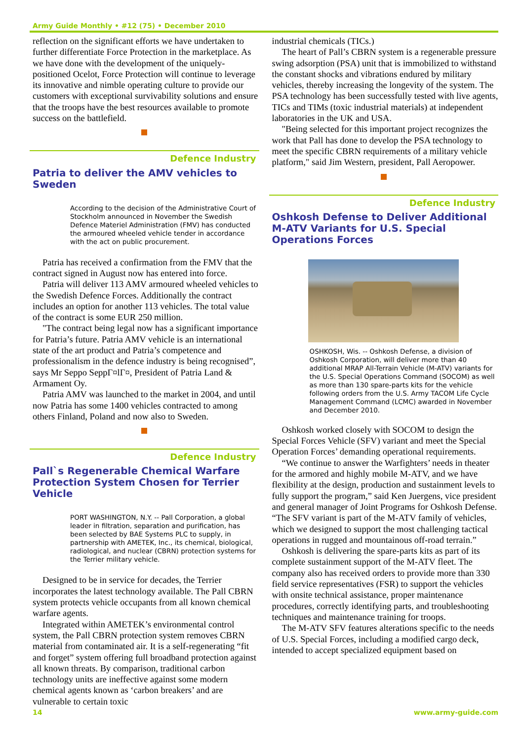Army Guide Monthly • #12 (75) • December 2010
reflection on the significant efforts we have undertaken to further differentiate Force Protection in the marketplace. As we have done with the development of the uniquely-positioned Ocelot, Force Protection will continue to leverage its innovative and nimble operating culture to provide our customers with exceptional survivability solutions and ensure that the troops have the best resources available to promote success on the battlefield.
Defence Industry
Patria to deliver the AMV vehicles to Sweden
According to the decision of the Administrative Court of Stockholm announced in November the Swedish Defence Materiel Administration (FMV) has conducted the armoured wheeled vehicle tender in accordance with the act on public procurement.
Patria has received a confirmation from the FMV that the contract signed in August now has entered into force.
Patria will deliver 113 AMV armoured wheeled vehicles to the Swedish Defence Forces. Additionally the contract includes an option for another 113 vehicles. The total value of the contract is some EUR 250 million.
"The contract being legal now has a significant importance for Patria’s future. Patria AMV vehicle is an international state of the art product and Patria’s competence and professionalism in the defence industry is being recognised”, says Mr Seppo SeppΓ¤lΓ¤, President of Patria Land & Armament Oy.
Patria AMV was launched to the market in 2004, and until now Patria has some 1400 vehicles contracted to among others Finland, Poland and now also to Sweden.
Defence Industry
Pall`s Regenerable Chemical Warfare Protection System Chosen for Terrier Vehicle
PORT WASHINGTON, N.Y. -- Pall Corporation, a global leader in filtration, separation and purification, has been selected by BAE Systems PLC to supply, in partnership with AMETEK, Inc., its chemical, biological, radiological, and nuclear (CBRN) protection systems for the Terrier military vehicle.
Designed to be in service for decades, the Terrier incorporates the latest technology available. The Pall CBRN system protects vehicle occupants from all known chemical warfare agents.
Integrated within AMETEK’s environmental control system, the Pall CBRN protection system removes CBRN material from contaminated air. It is a self-regenerating “fit and forget” system offering full broadband protection against all known threats. By comparison, traditional carbon technology units are ineffective against some modern chemical agents known as ‘carbon breakers’ and are vulnerable to certain toxic
industrial chemicals (TICs.)
The heart of Pall’s CBRN system is a regenerable pressure swing adsorption (PSA) unit that is immobilized to withstand the constant shocks and vibrations endured by military vehicles, thereby increasing the longevity of the system. The PSA technology has been successfully tested with live agents, TICs and TIMs (toxic industrial materials) at independent laboratories in the UK and USA.
"Being selected for this important project recognizes the work that Pall has done to develop the PSA technology to meet the specific CBRN requirements of a military vehicle platform," said Jim Western, president, Pall Aeropower.
Defence Industry
Oshkosh Defense to Deliver Additional M-ATV Variants for U.S. Special Operations Forces
OSHKOSH, Wis. -- Oshkosh Defense, a division of Oshkosh Corporation, will deliver more than 40 additional MRAP All-Terrain Vehicle (M-ATV) variants for the U.S. Special Operations Command (SOCOM) as well as more than 130 spare-parts kits for the vehicle following orders from the U.S. Army TACOM Life Cycle Management Command (LCMC) awarded in November and December 2010.
Oshkosh worked closely with SOCOM to design the Special Forces Vehicle (SFV) variant and meet the Special Operation Forces’ demanding operational requirements.
“We continue to answer the Warfighters’ needs in theater for the armored and highly mobile M-ATV, and we have flexibility at the design, production and sustainment levels to fully support the program,” said Ken Juergens, vice president and general manager of Joint Programs for Oshkosh Defense. “The SFV variant is part of the M-ATV family of vehicles, which we designed to support the most challenging tactical operations in rugged and mountainous off-road terrain.”
Oshkosh is delivering the spare-parts kits as part of its complete sustainment support of the M-ATV fleet. The company also has received orders to provide more than 330 field service representatives (FSR) to support the vehicles with onsite technical assistance, proper maintenance procedures, correctly identifying parts, and troubleshooting techniques and maintenance training for troops.
The M-ATV SFV features alterations specific to the needs of U.S. Special Forces, including a modified cargo deck, intended to accept specialized equipment based on
14 www.army-guide.com